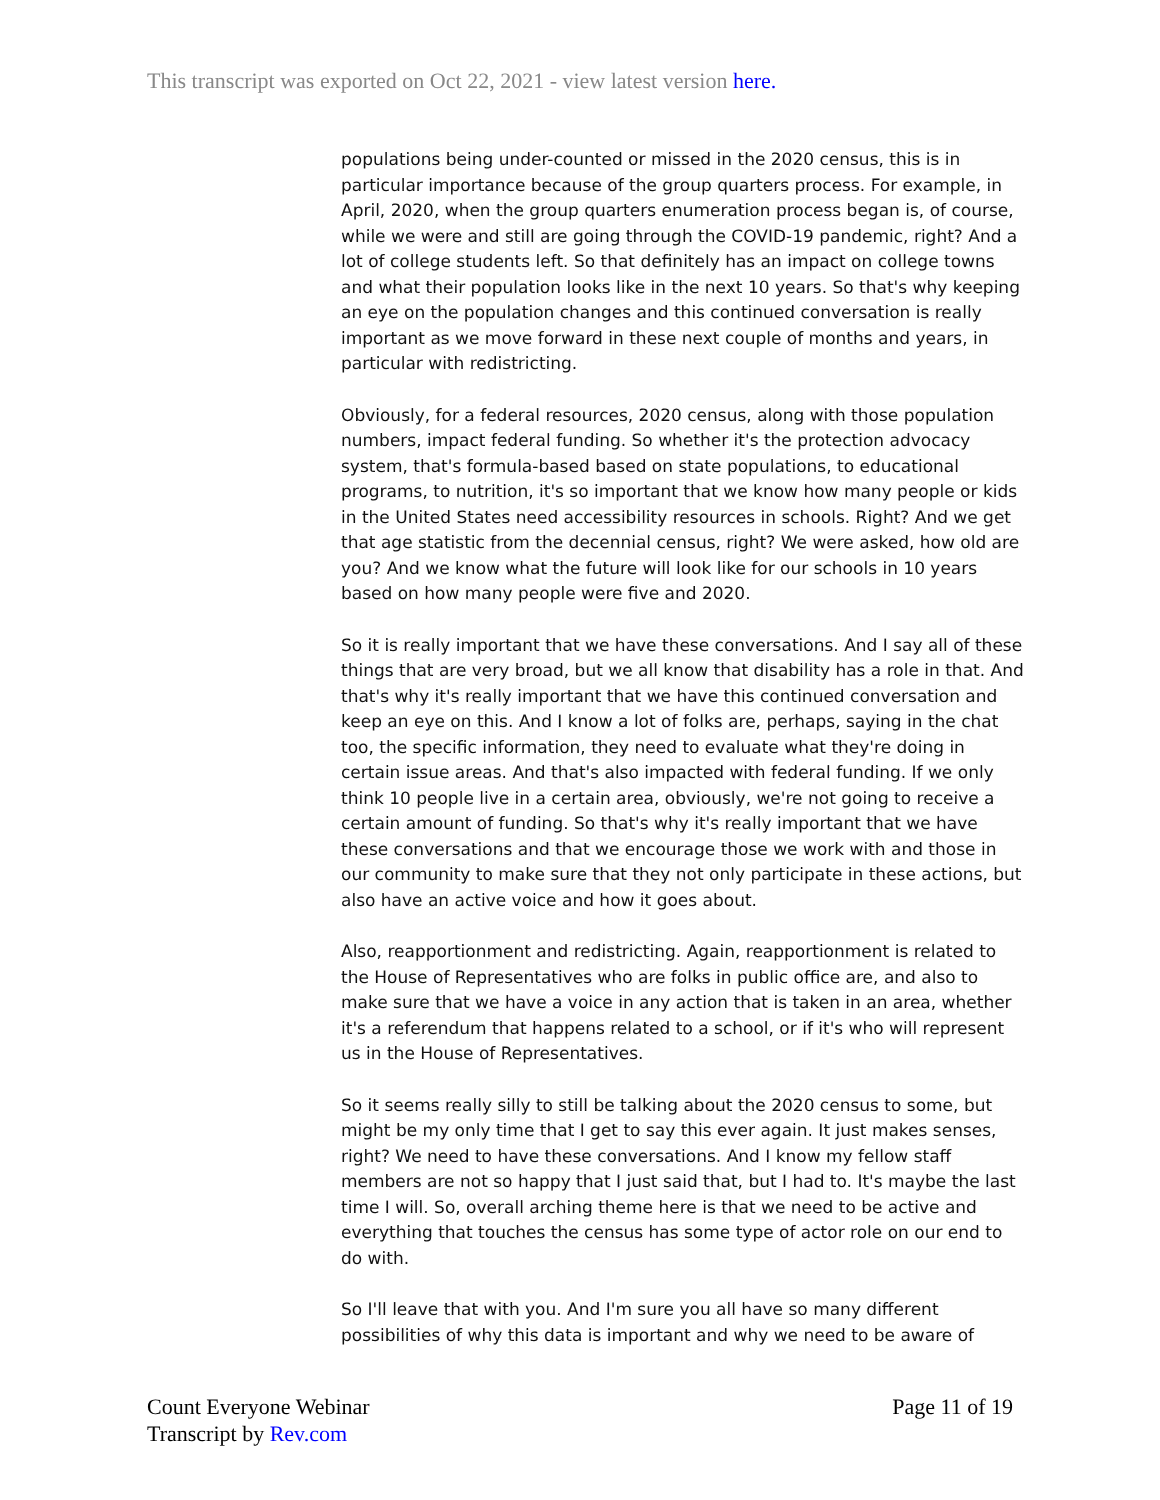This transcript was exported on Oct 22, 2021 - view latest version here.
populations being under-counted or missed in the 2020 census, this is in particular importance because of the group quarters process. For example, in April, 2020, when the group quarters enumeration process began is, of course, while we were and still are going through the COVID-19 pandemic, right? And a lot of college students left. So that definitely has an impact on college towns and what their population looks like in the next 10 years. So that's why keeping an eye on the population changes and this continued conversation is really important as we move forward in these next couple of months and years, in particular with redistricting.
Obviously, for a federal resources, 2020 census, along with those population numbers, impact federal funding. So whether it's the protection advocacy system, that's formula-based based on state populations, to educational programs, to nutrition, it's so important that we know how many people or kids in the United States need accessibility resources in schools. Right? And we get that age statistic from the decennial census, right? We were asked, how old are you? And we know what the future will look like for our schools in 10 years based on how many people were five and 2020.
So it is really important that we have these conversations. And I say all of these things that are very broad, but we all know that disability has a role in that. And that's why it's really important that we have this continued conversation and keep an eye on this. And I know a lot of folks are, perhaps, saying in the chat too, the specific information, they need to evaluate what they're doing in certain issue areas. And that's also impacted with federal funding. If we only think 10 people live in a certain area, obviously, we're not going to receive a certain amount of funding. So that's why it's really important that we have these conversations and that we encourage those we work with and those in our community to make sure that they not only participate in these actions, but also have an active voice and how it goes about.
Also, reapportionment and redistricting. Again, reapportionment is related to the House of Representatives who are folks in public office are, and also to make sure that we have a voice in any action that is taken in an area, whether it's a referendum that happens related to a school, or if it's who will represent us in the House of Representatives.
So it seems really silly to still be talking about the 2020 census to some, but might be my only time that I get to say this ever again. It just makes senses, right? We need to have these conversations. And I know my fellow staff members are not so happy that I just said that, but I had to. It's maybe the last time I will. So, overall arching theme here is that we need to be active and everything that touches the census has some type of actor role on our end to do with.
So I'll leave that with you. And I'm sure you all have so many different possibilities of why this data is important and why we need to be aware of
Count Everyone Webinar
Transcript by Rev.com
Page 11 of 19